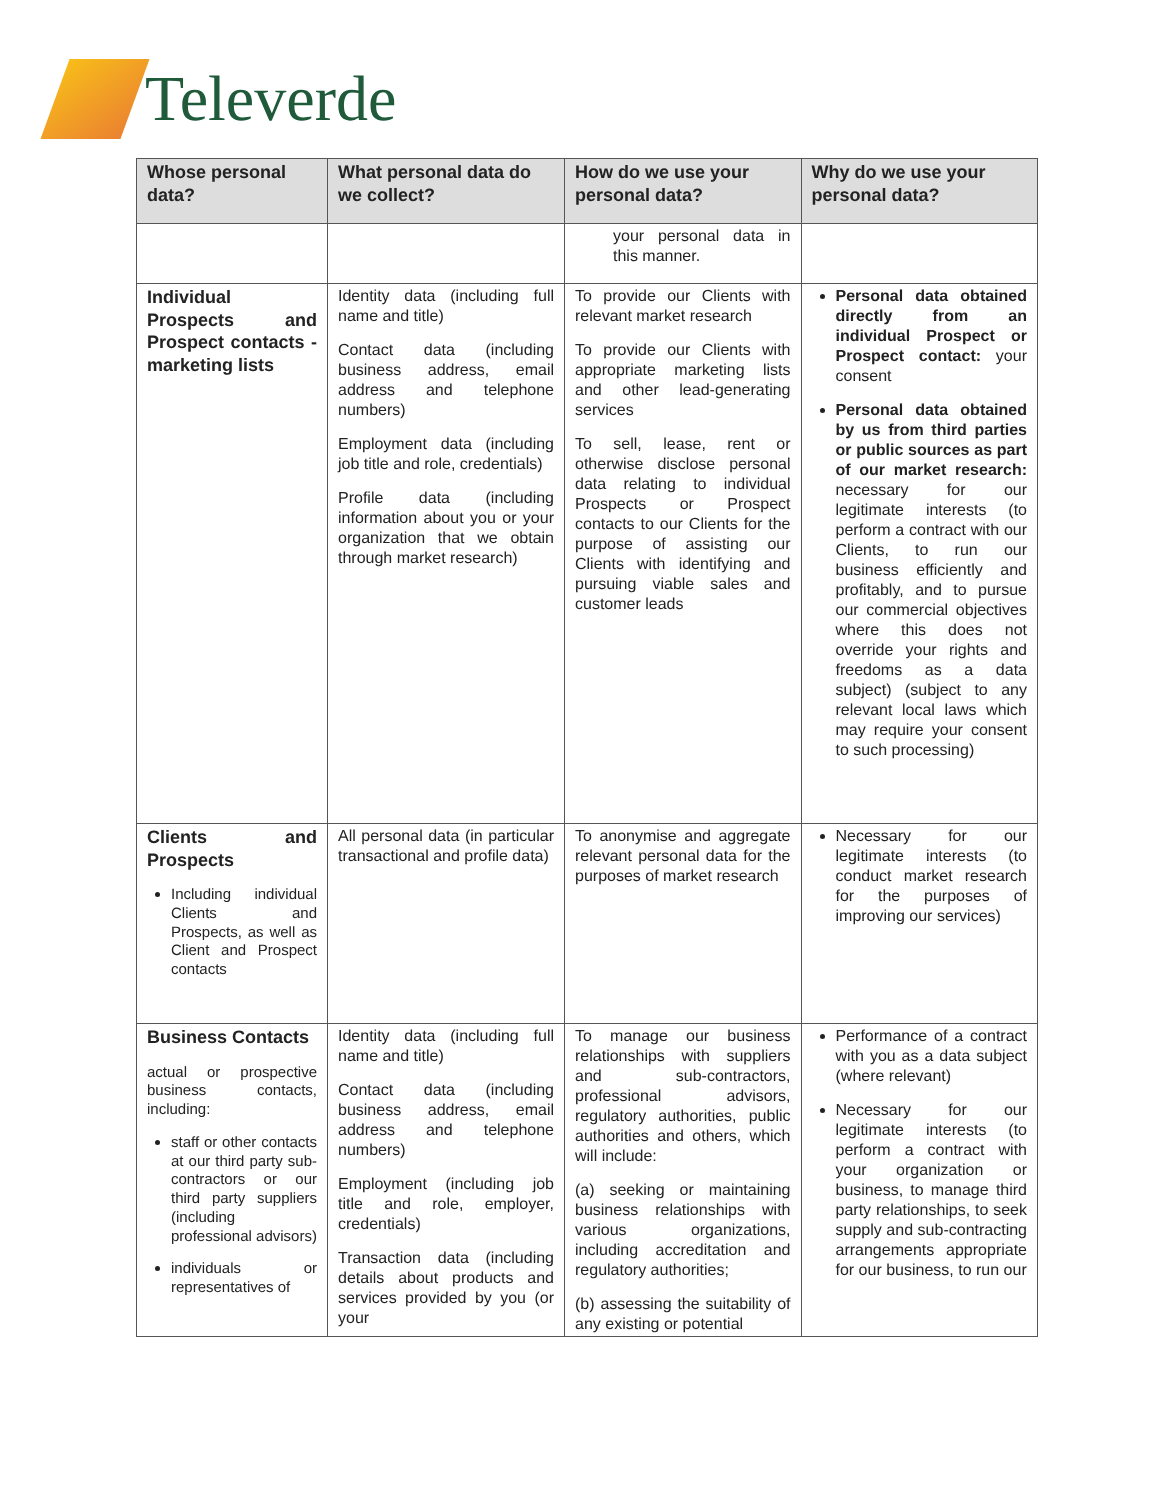Televerde
| Whose personal data? | What personal data do we collect? | How do we use your personal data? | Why do we use your personal data? |
| --- | --- | --- | --- |
| | | your personal data in this manner. | |
| Individual Prospects and Prospect contacts - marketing lists | Identity data (including full name and title) Contact data (including business address, email address and telephone numbers) Employment data (including job title and role, credentials) Profile data (including information about you or your organization that we obtain through market research) | To provide our Clients with relevant market research To provide our Clients with appropriate marketing lists and other lead-generating services To sell, lease, rent or otherwise disclose personal data relating to individual Prospects or Prospect contacts to our Clients for the purpose of assisting our Clients with identifying and pursuing viable sales and customer leads | Personal data obtained directly from an individual Prospect or Prospect contact: your consent Personal data obtained by us from third parties or public sources as part of our market research: necessary for our legitimate interests (to perform a contract with our Clients, to run our business efficiently and profitably, and to pursue our commercial objectives where this does not override your rights and freedoms as a data subject) (subject to any relevant local laws which may require your consent to such processing) |
| Clients and Prospects Including individual Clients and Prospects, as well as Client and Prospect contacts | All personal data (in particular transactional and profile data) | To anonymise and aggregate relevant personal data for the purposes of market research | Necessary for our legitimate interests (to conduct market research for the purposes of improving our services) |
| Business Contacts actual or prospective business contacts, including: staff or other contacts at our third party sub-contractors or our third party suppliers (including professional advisors) individuals or representatives of | Identity data (including full name and title) Contact data (including business address, email address and telephone numbers) Employment (including job title and role, employer, credentials) Transaction data (including details about products and services provided by you (or your | To manage our business relationships with suppliers and sub-contractors, professional advisors, regulatory authorities, public authorities and others, which will include: (a) seeking or maintaining business relationships with various organizations, including accreditation and regulatory authorities; (b) assessing the suitability of any existing or potential | Performance of a contract with you as a data subject (where relevant) Necessary for our legitimate interests (to perform a contract with your organization or business, to manage third party relationships, to seek supply and sub-contracting arrangements appropriate for our business, to run our |